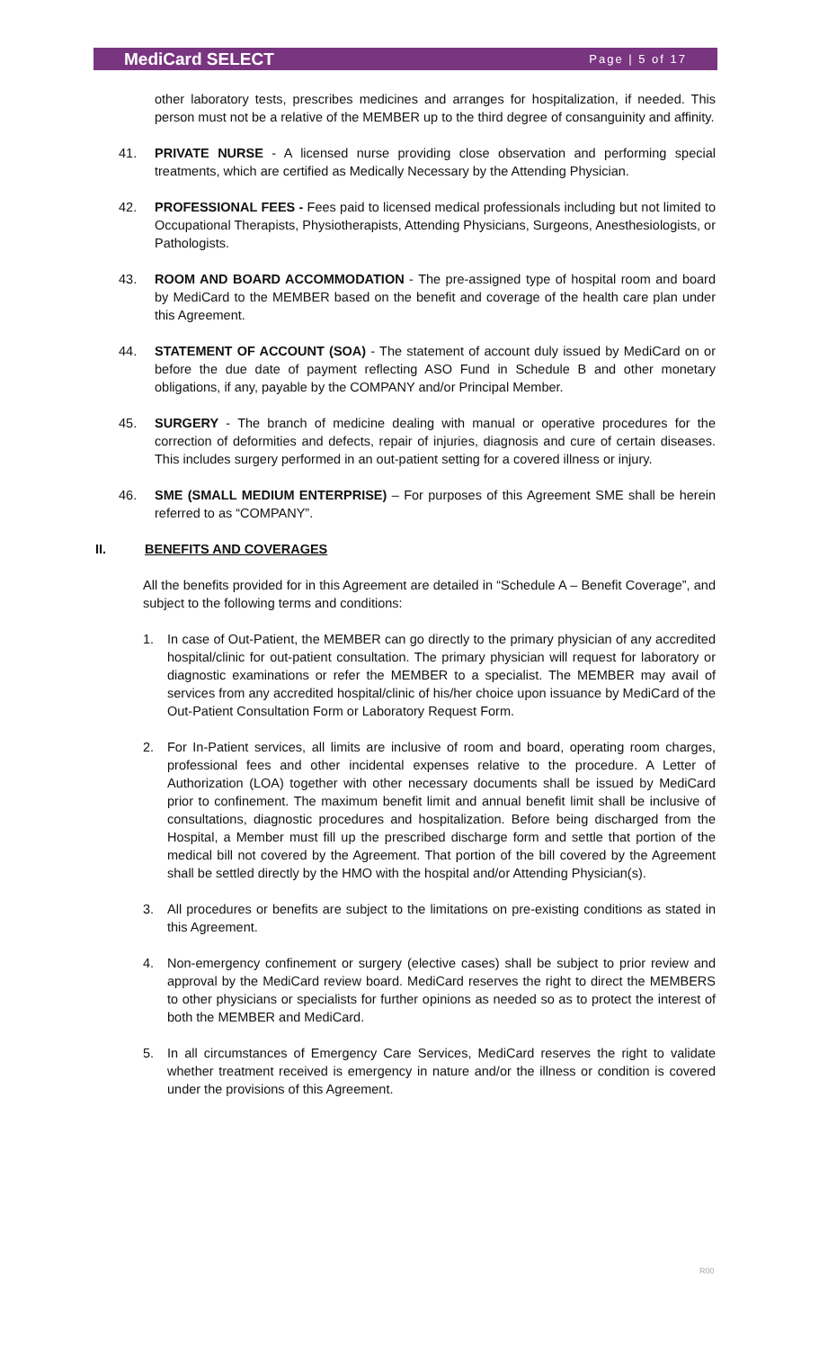MediCard SELECT Page | 5 of 17
other laboratory tests, prescribes medicines and arranges for hospitalization, if needed. This person must not be a relative of the MEMBER up to the third degree of consanguinity and affinity.
41. PRIVATE NURSE - A licensed nurse providing close observation and performing special treatments, which are certified as Medically Necessary by the Attending Physician.
42. PROFESSIONAL FEES - Fees paid to licensed medical professionals including but not limited to Occupational Therapists, Physiotherapists, Attending Physicians, Surgeons, Anesthesiologists, or Pathologists.
43. ROOM AND BOARD ACCOMMODATION - The pre-assigned type of hospital room and board by MediCard to the MEMBER based on the benefit and coverage of the health care plan under this Agreement.
44. STATEMENT OF ACCOUNT (SOA) - The statement of account duly issued by MediCard on or before the due date of payment reflecting ASO Fund in Schedule B and other monetary obligations, if any, payable by the COMPANY and/or Principal Member.
45. SURGERY - The branch of medicine dealing with manual or operative procedures for the correction of deformities and defects, repair of injuries, diagnosis and cure of certain diseases. This includes surgery performed in an out-patient setting for a covered illness or injury.
46. SME (SMALL MEDIUM ENTERPRISE) – For purposes of this Agreement SME shall be herein referred to as “COMPANY”.
II. BENEFITS AND COVERAGES
All the benefits provided for in this Agreement are detailed in “Schedule A – Benefit Coverage”, and subject to the following terms and conditions:
1. In case of Out-Patient, the MEMBER can go directly to the primary physician of any accredited hospital/clinic for out-patient consultation. The primary physician will request for laboratory or diagnostic examinations or refer the MEMBER to a specialist. The MEMBER may avail of services from any accredited hospital/clinic of his/her choice upon issuance by MediCard of the Out-Patient Consultation Form or Laboratory Request Form.
2. For In-Patient services, all limits are inclusive of room and board, operating room charges, professional fees and other incidental expenses relative to the procedure. A Letter of Authorization (LOA) together with other necessary documents shall be issued by MediCard prior to confinement. The maximum benefit limit and annual benefit limit shall be inclusive of consultations, diagnostic procedures and hospitalization. Before being discharged from the Hospital, a Member must fill up the prescribed discharge form and settle that portion of the medical bill not covered by the Agreement. That portion of the bill covered by the Agreement shall be settled directly by the HMO with the hospital and/or Attending Physician(s).
3. All procedures or benefits are subject to the limitations on pre-existing conditions as stated in this Agreement.
4. Non-emergency confinement or surgery (elective cases) shall be subject to prior review and approval by the MediCard review board. MediCard reserves the right to direct the MEMBERS to other physicians or specialists for further opinions as needed so as to protect the interest of both the MEMBER and MediCard.
5. In all circumstances of Emergency Care Services, MediCard reserves the right to validate whether treatment received is emergency in nature and/or the illness or condition is covered under the provisions of this Agreement.
R00